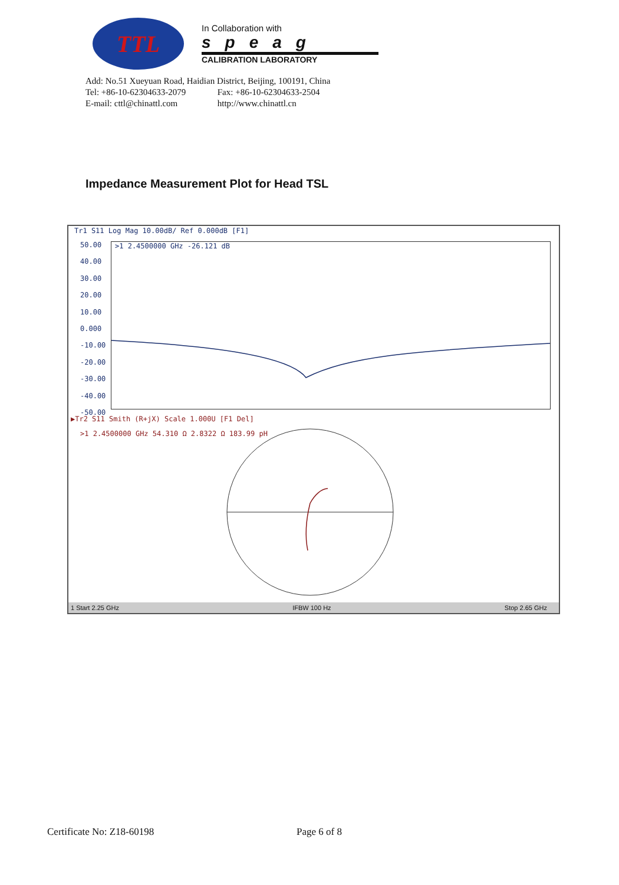TTL
In Collaboration with
speag
CALIBRATION LABORATORY
Add: No.51 Xueyuan Road, Haidian District, Beijing, 100191, China
Tel: +86-10-62304633-2079 Fax: +86-10-62304633-2504
E-mail: cttl@chinattl.com http://www.chinattl.cn
Impedance Measurement Plot for Head TSL
Tr1 S11 Log Mag 10.00dB/ Ref 0.000dB [F1]
50.00
40.00
30.00
20.00
10.00
0.000
-10.00
-20.00
-30.00
-40.00
-50.00
>1 2.4500000 GHz -26.121 dB
▶Tr2 S11 Smith (R+jX) Scale 1.000U [F1 Del]
>1 2.4500000 GHz 54.310 Ω 2.8322 Ω 183.99 pH
1 Start 2.25 GHz IFBW 100 Hz Stop 2.65 GHz
Certificate No: Z18-60198 Page 6 of 8